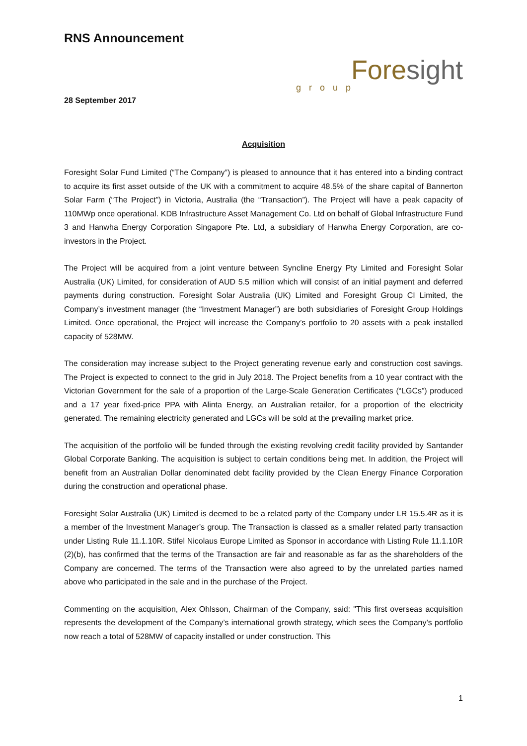RNS Announcement
Foresight
group
28 September 2017
Acquisition
Foresight Solar Fund Limited (“The Company”) is pleased to announce that it has entered into a binding contract to acquire its first asset outside of the UK with a commitment to acquire 48.5% of the share capital of Bannerton Solar Farm (“The Project”) in Victoria, Australia (the “Transaction”). The Project will have a peak capacity of 110MWp once operational. KDB Infrastructure Asset Management Co. Ltd on behalf of Global Infrastructure Fund 3 and Hanwha Energy Corporation Singapore Pte. Ltd, a subsidiary of Hanwha Energy Corporation, are co-investors in the Project.
The Project will be acquired from a joint venture between Syncline Energy Pty Limited and Foresight Solar Australia (UK) Limited, for consideration of AUD 5.5 million which will consist of an initial payment and deferred payments during construction. Foresight Solar Australia (UK) Limited and Foresight Group CI Limited, the Company’s investment manager (the “Investment Manager”) are both subsidiaries of Foresight Group Holdings Limited. Once operational, the Project will increase the Company’s portfolio to 20 assets with a peak installed capacity of 528MW.
The consideration may increase subject to the Project generating revenue early and construction cost savings. The Project is expected to connect to the grid in July 2018. The Project benefits from a 10 year contract with the Victorian Government for the sale of a proportion of the Large-Scale Generation Certificates (“LGCs”) produced and a 17 year fixed-price PPA with Alinta Energy, an Australian retailer, for a proportion of the electricity generated. The remaining electricity generated and LGCs will be sold at the prevailing market price.
The acquisition of the portfolio will be funded through the existing revolving credit facility provided by Santander Global Corporate Banking. The acquisition is subject to certain conditions being met. In addition, the Project will benefit from an Australian Dollar denominated debt facility provided by the Clean Energy Finance Corporation during the construction and operational phase.
Foresight Solar Australia (UK) Limited is deemed to be a related party of the Company under LR 15.5.4R as it is a member of the Investment Manager’s group. The Transaction is classed as a smaller related party transaction under Listing Rule 11.1.10R. Stifel Nicolaus Europe Limited as Sponsor in accordance with Listing Rule 11.1.10R (2)(b), has confirmed that the terms of the Transaction are fair and reasonable as far as the shareholders of the Company are concerned. The terms of the Transaction were also agreed to by the unrelated parties named above who participated in the sale and in the purchase of the Project.
Commenting on the acquisition, Alex Ohlsson, Chairman of the Company, said: "This first overseas acquisition represents the development of the Company’s international growth strategy, which sees the Company’s portfolio now reach a total of 528MW of capacity installed or under construction. This
1